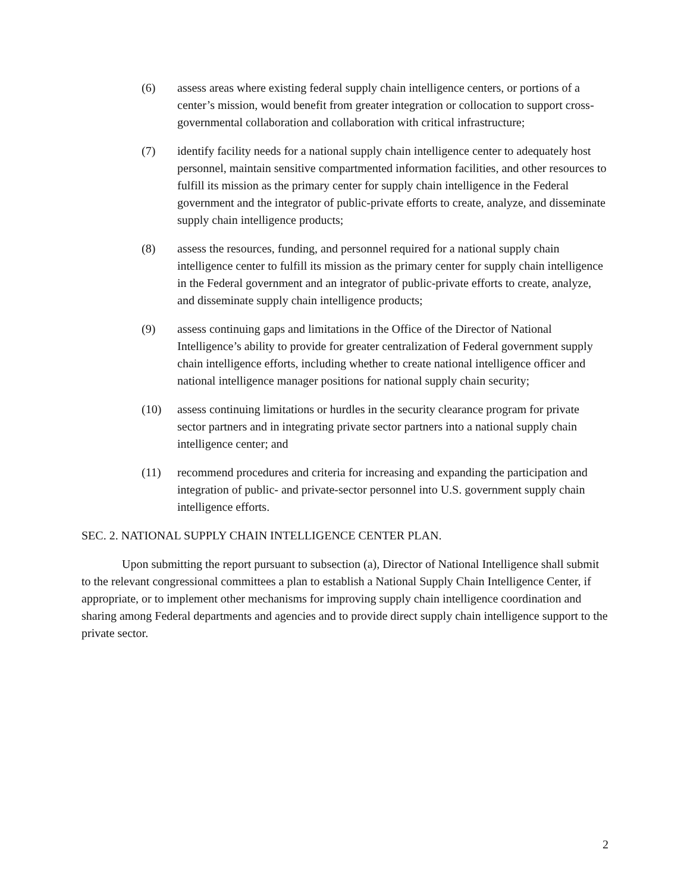(6) assess areas where existing federal supply chain intelligence centers, or portions of a center’s mission, would benefit from greater integration or collocation to support cross-governmental collaboration and collaboration with critical infrastructure;
(7) identify facility needs for a national supply chain intelligence center to adequately host personnel, maintain sensitive compartmented information facilities, and other resources to fulfill its mission as the primary center for supply chain intelligence in the Federal government and the integrator of public-private efforts to create, analyze, and disseminate supply chain intelligence products;
(8) assess the resources, funding, and personnel required for a national supply chain intelligence center to fulfill its mission as the primary center for supply chain intelligence in the Federal government and an integrator of public-private efforts to create, analyze, and disseminate supply chain intelligence products;
(9) assess continuing gaps and limitations in the Office of the Director of National Intelligence’s ability to provide for greater centralization of Federal government supply chain intelligence efforts, including whether to create national intelligence officer and national intelligence manager positions for national supply chain security;
(10) assess continuing limitations or hurdles in the security clearance program for private sector partners and in integrating private sector partners into a national supply chain intelligence center; and
(11) recommend procedures and criteria for increasing and expanding the participation and integration of public- and private-sector personnel into U.S. government supply chain intelligence efforts.
SEC. 2. NATIONAL SUPPLY CHAIN INTELLIGENCE CENTER PLAN.
Upon submitting the report pursuant to subsection (a), Director of National Intelligence shall submit to the relevant congressional committees a plan to establish a National Supply Chain Intelligence Center, if appropriate, or to implement other mechanisms for improving supply chain intelligence coordination and sharing among Federal departments and agencies and to provide direct supply chain intelligence support to the private sector.
2